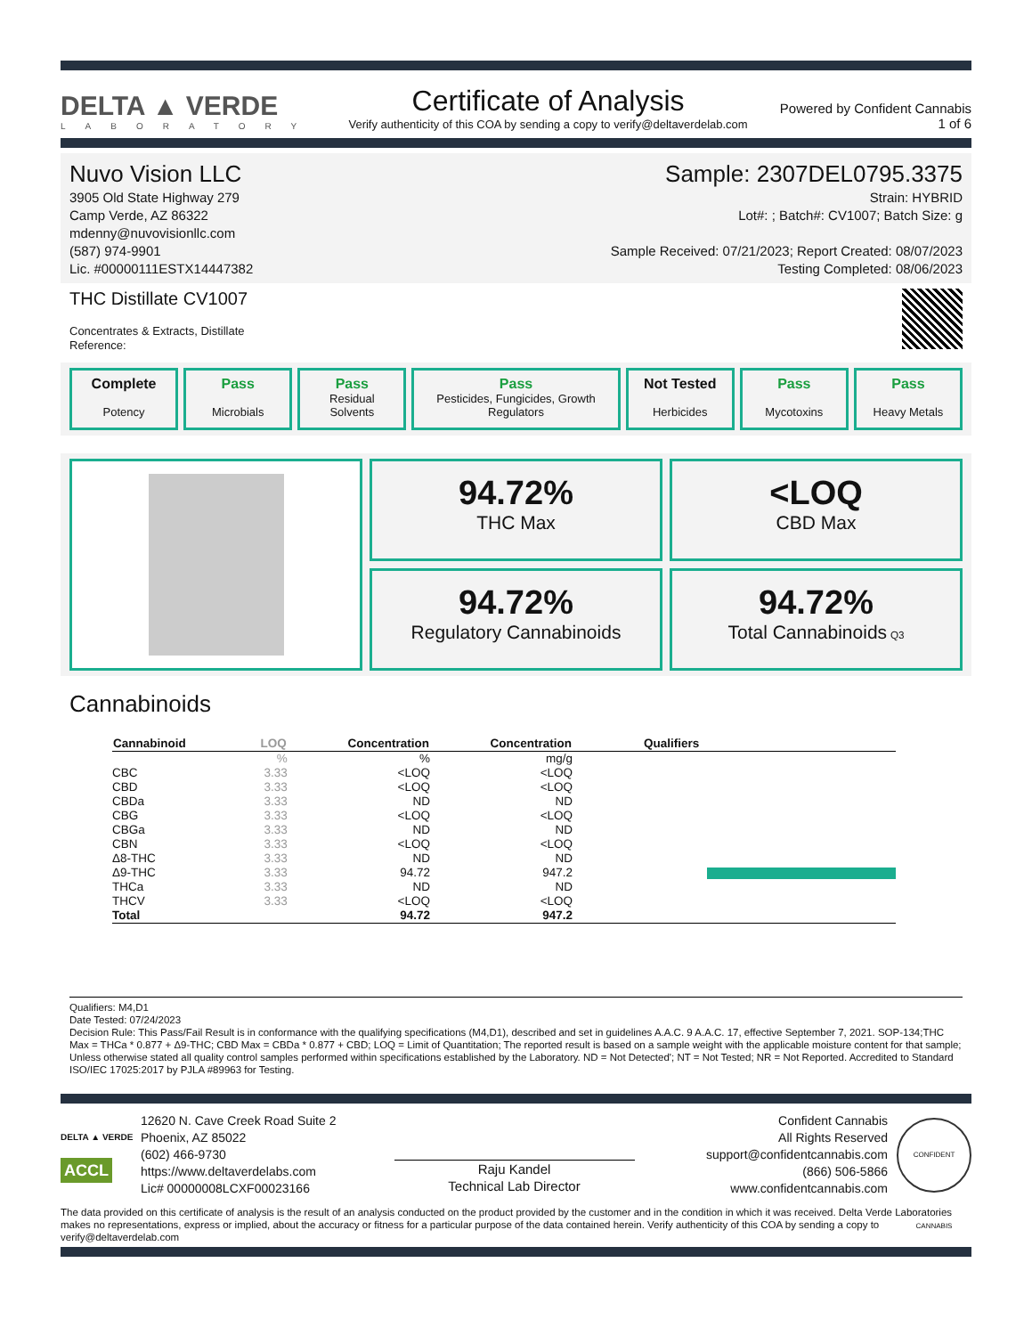DELTA ▲ VERDE
LABORATORY
Certificate of Analysis
Verify authenticity of this COA by sending a copy to verify@deltaverdelab.com
Powered by Confident Cannabis
1 of 6
Nuvo Vision LLC
3905 Old State Highway 279
Camp Verde, AZ 86322
mdenny@nuvovisionllc.com
(587) 974-9901
Lic. #00000111ESTX14447382
Sample: 2307DEL0795.3375
Strain: HYBRID
Lot#: ; Batch#: CV1007; Batch Size: g
Sample Received: 07/21/2023; Report Created: 08/07/2023
Testing Completed: 08/06/2023
THC Distillate CV1007
Concentrates & Extracts, Distillate
Reference:
Complete
Potency
Pass
Microbials
Pass
Residual
Solvents
Pass
Pesticides, Fungicides, Growth Regulators
Not Tested
Herbicides
Pass
Mycotoxins
Pass
Heavy Metals
94.72%
THC Max
<LOQ
CBD Max
94.72%
Regulatory Cannabinoids
94.72%
Total Cannabinoids Q3
Cannabinoids
| Cannabinoid | LOQ | Concentration | Concentration | Qualifiers |
| --- | --- | --- | --- | --- |
| | % | % | mg/g | |
| CBC | 3.33 | <LOQ | <LOQ | |
| CBD | 3.33 | <LOQ | <LOQ | |
| CBDa | 3.33 | ND | ND | |
| CBG | 3.33 | <LOQ | <LOQ | |
| CBGa | 3.33 | ND | ND | |
| CBN | 3.33 | <LOQ | <LOQ | |
| Δ8-THC | 3.33 | ND | ND | |
| Δ9-THC | 3.33 | 94.72 | 947.2 | |
| THCa | 3.33 | ND | ND | |
| THCV | 3.33 | <LOQ | <LOQ | |
| Total | | 94.72 | 947.2 | |
Qualifiers: M4,D1
Date Tested: 07/24/2023
Decision Rule: This Pass/Fail Result is in conformance with the qualifying specifications (M4,D1), described and set in guidelines A.A.C. 9 A.A.C. 17, effective September 7, 2021. SOP-134;THC Max = THCa * 0.877 + Δ9-THC; CBD Max = CBDa * 0.877 + CBD; LOQ = Limit of Quantitation; The reported result is based on a sample weight with the applicable moisture content for that sample; Unless otherwise stated all quality control samples performed within specifications established by the Laboratory. ND = Not Detected'; NT = Not Tested; NR = Not Reported. Accredited to Standard ISO/IEC 17025:2017 by PJLA #89963 for Testing.
DELTA ▲ VERDE
ACCL
12620 N. Cave Creek Road Suite 2
Phoenix, AZ 85022
(602) 466-9730
https://www.deltaverdelabs.com
Lic# 00000008LCXF00023166
Raju Kandel
Technical Lab Director
Confident Cannabis
All Rights Reserved
support@confidentcannabis.com
(866) 506-5866
www.confidentcannabis.com
CONFIDENT CANNABIS
The data provided on this certificate of analysis is the result of an analysis conducted on the product provided by the customer and in the condition in which it was received. Delta Verde Laboratories makes no representations, express or implied, about the accuracy or fitness for a particular purpose of the data contained herein. Verify authenticity of this COA by sending a copy to verify@deltaverdelab.com